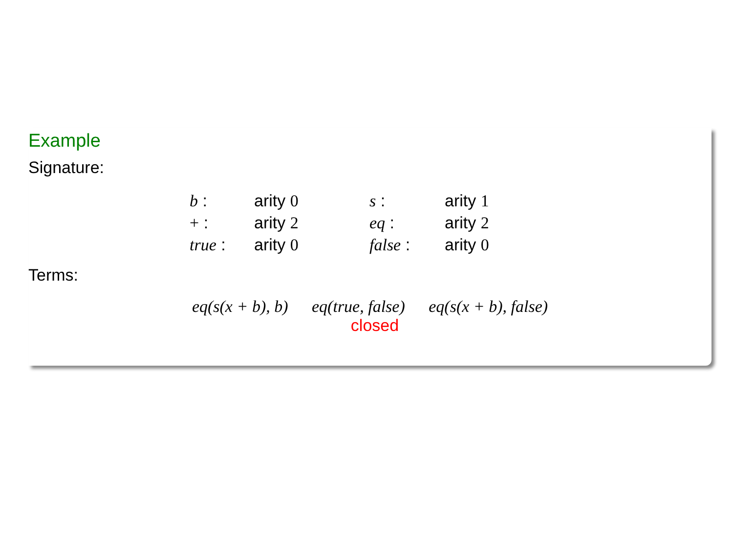Example
Signature:
| b : | arity 0 | s : | arity 1 |
| + : | arity 2 | eq : | arity 2 |
| true : | arity 0 | false : | arity 0 |
Terms:
eq(s(x + b), b) eq(true, false) eq(s(x + b), false)
closed